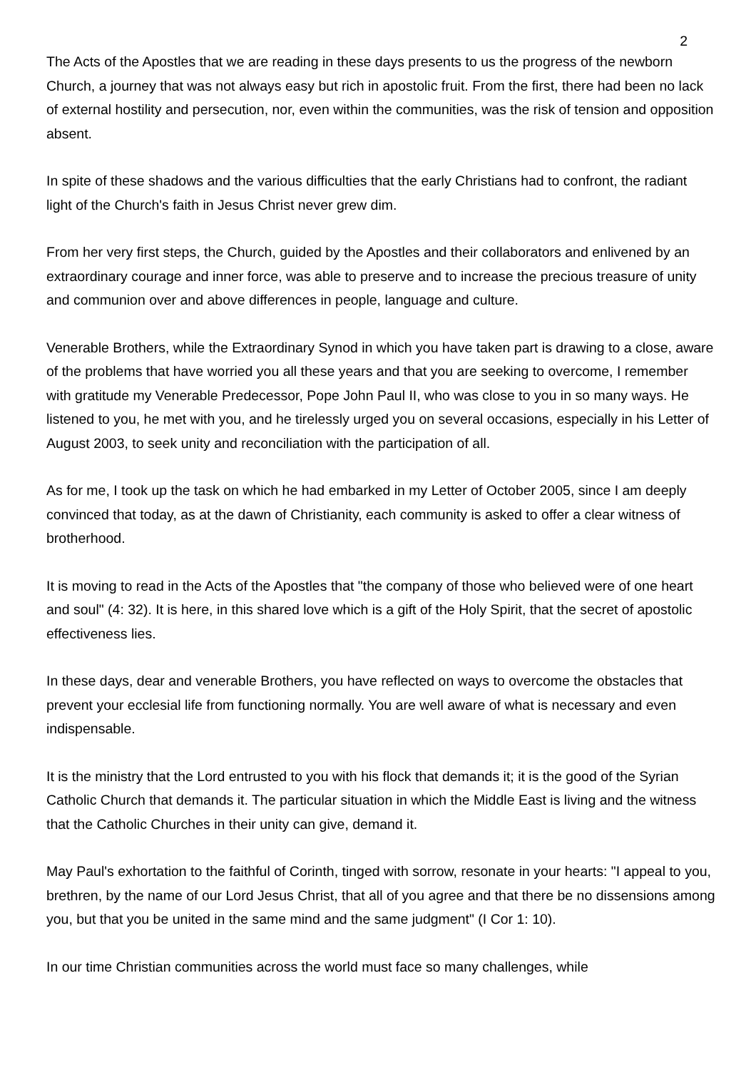2
The Acts of the Apostles that we are reading in these days presents to us the progress of the newborn Church, a journey that was not always easy but rich in apostolic fruit. From the first, there had been no lack of external hostility and persecution, nor, even within the communities, was the risk of tension and opposition absent.
In spite of these shadows and the various difficulties that the early Christians had to confront, the radiant light of the Church's faith in Jesus Christ never grew dim.
From her very first steps, the Church, guided by the Apostles and their collaborators and enlivened by an extraordinary courage and inner force, was able to preserve and to increase the precious treasure of unity and communion over and above differences in people, language and culture.
Venerable Brothers, while the Extraordinary Synod in which you have taken part is drawing to a close, aware of the problems that have worried you all these years and that you are seeking to overcome, I remember with gratitude my Venerable Predecessor, Pope John Paul II, who was close to you in so many ways. He listened to you, he met with you, and he tirelessly urged you on several occasions, especially in his Letter of August 2003, to seek unity and reconciliation with the participation of all.
As for me, I took up the task on which he had embarked in my Letter of October 2005, since I am deeply convinced that today, as at the dawn of Christianity, each community is asked to offer a clear witness of brotherhood.
It is moving to read in the Acts of the Apostles that "the company of those who believed were of one heart and soul" (4: 32). It is here, in this shared love which is a gift of the Holy Spirit, that the secret of apostolic effectiveness lies.
In these days, dear and venerable Brothers, you have reflected on ways to overcome the obstacles that prevent your ecclesial life from functioning normally. You are well aware of what is necessary and even indispensable.
It is the ministry that the Lord entrusted to you with his flock that demands it; it is the good of the Syrian Catholic Church that demands it. The particular situation in which the Middle East is living and the witness that the Catholic Churches in their unity can give, demand it.
May Paul's exhortation to the faithful of Corinth, tinged with sorrow, resonate in your hearts: "I appeal to you, brethren, by the name of our Lord Jesus Christ, that all of you agree and that there be no dissensions among you, but that you be united in the same mind and the same judgment" (I Cor 1: 10).
In our time Christian communities across the world must face so many challenges, while